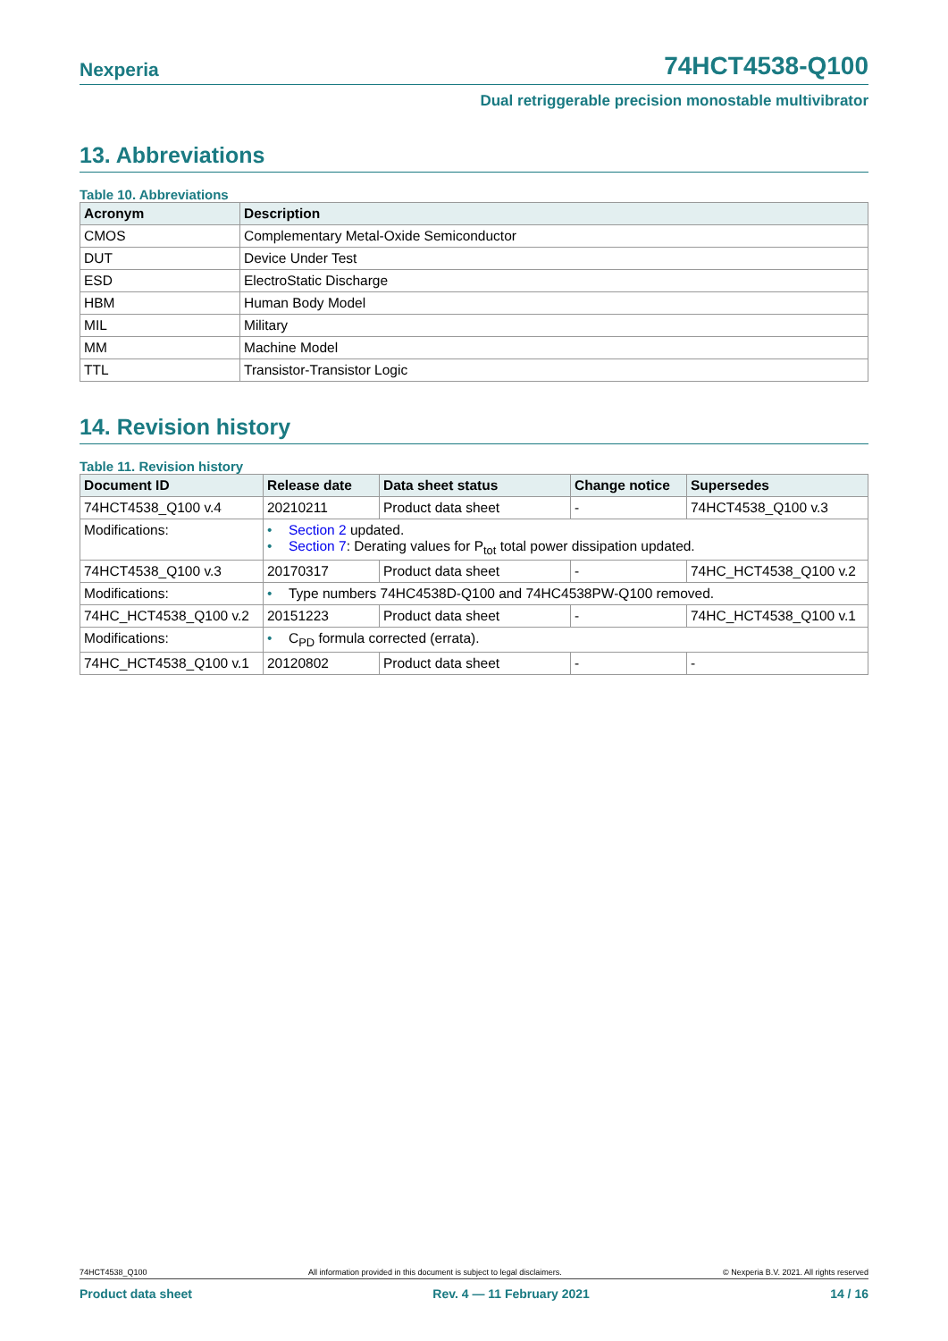Nexperia
74HCT4538-Q100
Dual retriggerable precision monostable multivibrator
13. Abbreviations
Table 10. Abbreviations
| Acronym | Description |
| --- | --- |
| CMOS | Complementary Metal-Oxide Semiconductor |
| DUT | Device Under Test |
| ESD | ElectroStatic Discharge |
| HBM | Human Body Model |
| MIL | Military |
| MM | Machine Model |
| TTL | Transistor-Transistor Logic |
14. Revision history
Table 11. Revision history
| Document ID | Release date | Data sheet status | Change notice | Supersedes |
| --- | --- | --- | --- | --- |
| 74HCT4538_Q100 v.4 | 20210211 | Product data sheet | - | 74HCT4538_Q100 v.3 |
| Modifications: | • Section 2 updated. • Section 7 : Derating values for P<sub>tot</sub> total power dissipation updated. | | | |
| 74HCT4538_Q100 v.3 | 20170317 | Product data sheet | - | 74HC_HCT4538_Q100 v.2 |
| Modifications: | • Type numbers 74HC4538D-Q100 and 74HC4538PW-Q100 removed. | | | |
| 74HC_HCT4538_Q100 v.2 | 20151223 | Product data sheet | - | 74HC_HCT4538_Q100 v.1 |
| Modifications: | • C<sub>PD</sub> formula corrected (errata). | | | |
| 74HC_HCT4538_Q100 v.1 | 20120802 | Product data sheet | - | - |
74HCT4538_Q100 All information provided in this document is subject to legal disclaimers. © Nexperia B.V. 2021. All rights reserved
Product data sheet Rev. 4 — 11 February 2021 14 / 16